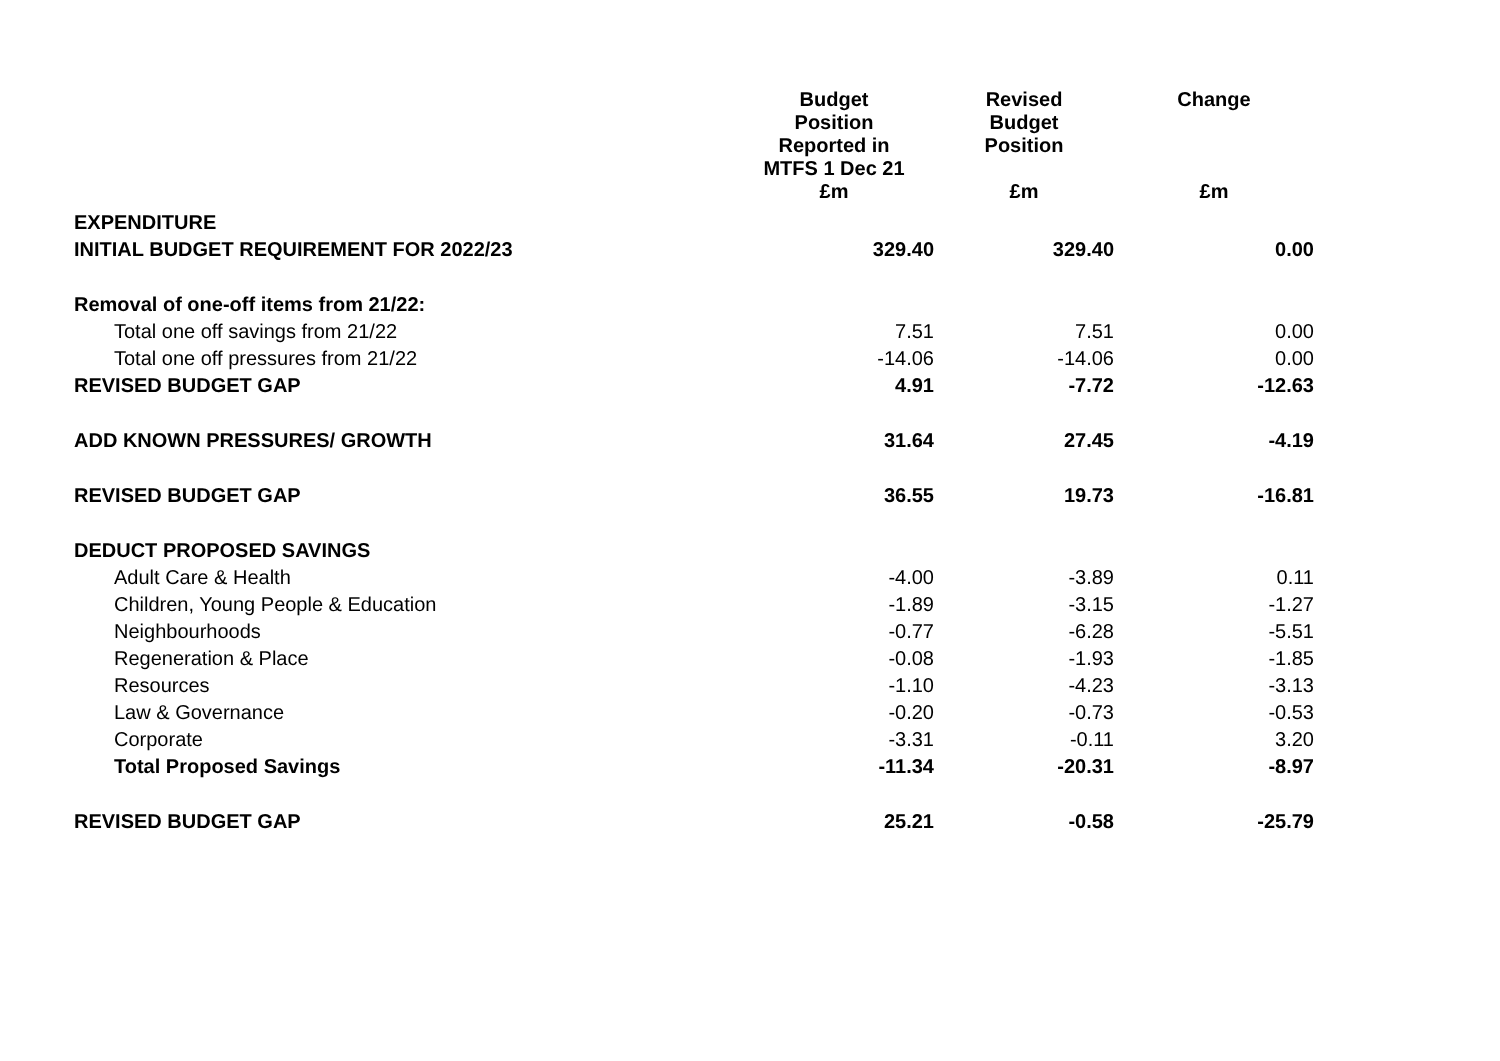| | Budget Position Reported in MTFS 1 Dec 21 | Revised Budget Position | Change |
| --- | --- | --- | --- |
| | £m | £m | £m |
| EXPENDITURE | | | |
| INITIAL BUDGET REQUIREMENT FOR 2022/23 | 329.40 | 329.40 | 0.00 |
| Removal of one-off items from 21/22: | | | |
| Total one off savings from 21/22 | 7.51 | 7.51 | 0.00 |
| Total one off pressures from 21/22 | -14.06 | -14.06 | 0.00 |
| REVISED BUDGET GAP | 4.91 | -7.72 | -12.63 |
| ADD KNOWN PRESSURES/ GROWTH | 31.64 | 27.45 | -4.19 |
| REVISED BUDGET GAP | 36.55 | 19.73 | -16.81 |
| DEDUCT PROPOSED SAVINGS | | | |
| Adult Care & Health | -4.00 | -3.89 | 0.11 |
| Children, Young People & Education | -1.89 | -3.15 | -1.27 |
| Neighbourhoods | -0.77 | -6.28 | -5.51 |
| Regeneration & Place | -0.08 | -1.93 | -1.85 |
| Resources | -1.10 | -4.23 | -3.13 |
| Law & Governance | -0.20 | -0.73 | -0.53 |
| Corporate | -3.31 | -0.11 | 3.20 |
| Total Proposed Savings | -11.34 | -20.31 | -8.97 |
| REVISED BUDGET GAP | 25.21 | -0.58 | -25.79 |